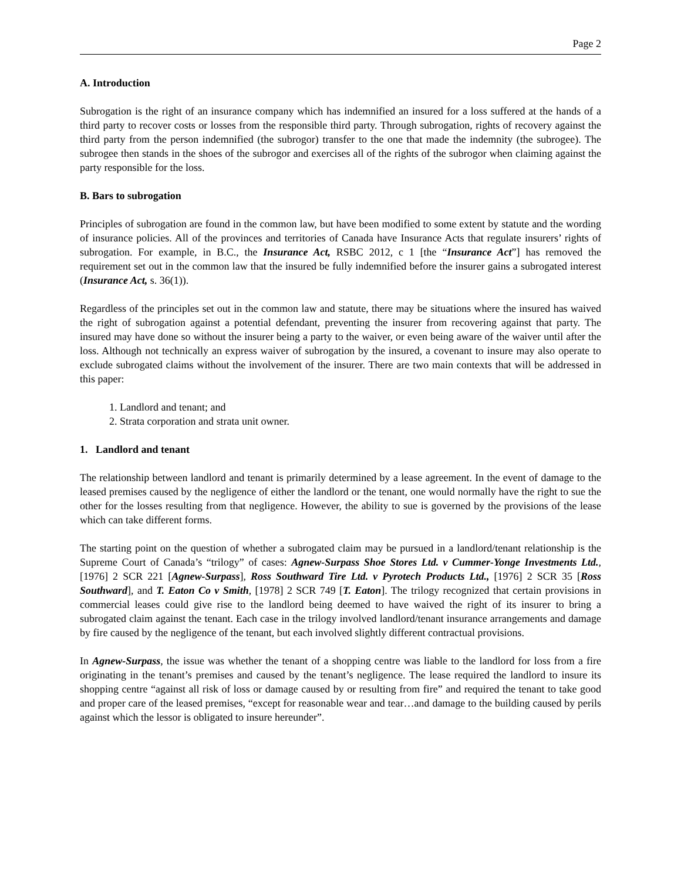Page 2
A. Introduction
Subrogation is the right of an insurance company which has indemnified an insured for a loss suffered at the hands of a third party to recover costs or losses from the responsible third party. Through subrogation, rights of recovery against the third party from the person indemnified (the subrogor) transfer to the one that made the indemnity (the subrogee). The subrogee then stands in the shoes of the subrogor and exercises all of the rights of the subrogor when claiming against the party responsible for the loss.
B. Bars to subrogation
Principles of subrogation are found in the common law, but have been modified to some extent by statute and the wording of insurance policies. All of the provinces and territories of Canada have Insurance Acts that regulate insurers’ rights of subrogation. For example, in B.C., the Insurance Act, RSBC 2012, c 1 [the “Insurance Act”] has removed the requirement set out in the common law that the insured be fully indemnified before the insurer gains a subrogated interest (Insurance Act, s. 36(1)).
Regardless of the principles set out in the common law and statute, there may be situations where the insured has waived the right of subrogation against a potential defendant, preventing the insurer from recovering against that party. The insured may have done so without the insurer being a party to the waiver, or even being aware of the waiver until after the loss. Although not technically an express waiver of subrogation by the insured, a covenant to insure may also operate to exclude subrogated claims without the involvement of the insurer. There are two main contexts that will be addressed in this paper:
1. Landlord and tenant; and
2. Strata corporation and strata unit owner.
1. Landlord and tenant
The relationship between landlord and tenant is primarily determined by a lease agreement. In the event of damage to the leased premises caused by the negligence of either the landlord or the tenant, one would normally have the right to sue the other for the losses resulting from that negligence. However, the ability to sue is governed by the provisions of the lease which can take different forms.
The starting point on the question of whether a subrogated claim may be pursued in a landlord/tenant relationship is the Supreme Court of Canada’s “trilogy” of cases: Agnew-Surpass Shoe Stores Ltd. v Cummer-Yonge Investments Ltd., [1976] 2 SCR 221 [Agnew-Surpass], Ross Southward Tire Ltd. v Pyrotech Products Ltd., [1976] 2 SCR 35 [Ross Southward], and T. Eaton Co v Smith, [1978] 2 SCR 749 [T. Eaton]. The trilogy recognized that certain provisions in commercial leases could give rise to the landlord being deemed to have waived the right of its insurer to bring a subrogated claim against the tenant. Each case in the trilogy involved landlord/tenant insurance arrangements and damage by fire caused by the negligence of the tenant, but each involved slightly different contractual provisions.
In Agnew-Surpass, the issue was whether the tenant of a shopping centre was liable to the landlord for loss from a fire originating in the tenant’s premises and caused by the tenant’s negligence. The lease required the landlord to insure its shopping centre “against all risk of loss or damage caused by or resulting from fire” and required the tenant to take good and proper care of the leased premises, “except for reasonable wear and tear…and damage to the building caused by perils against which the lessor is obligated to insure hereunder”.